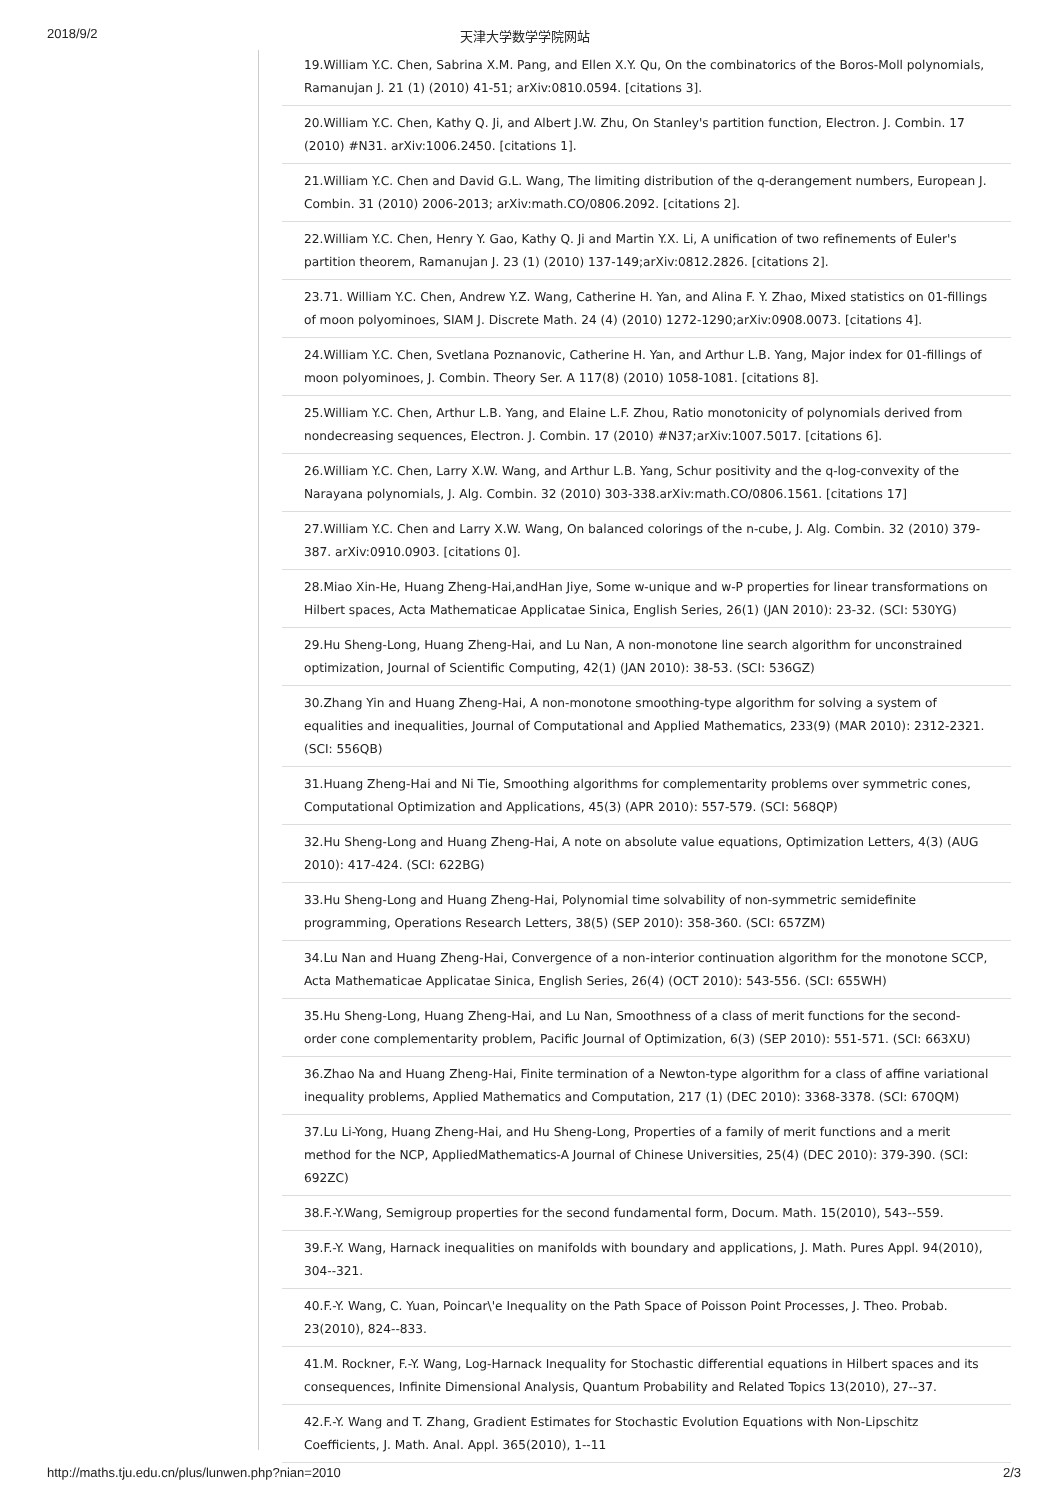2018/9/2 天津大学数学学院网站
19.William Y.C. Chen, Sabrina X.M. Pang, and Ellen X.Y. Qu, On the combinatorics of the Boros-Moll polynomials, Ramanujan J. 21 (1) (2010) 41-51; arXiv:0810.0594. [citations 3].
20.William Y.C. Chen, Kathy Q. Ji, and Albert J.W. Zhu, On Stanley's partition function, Electron. J. Combin. 17 (2010) #N31. arXiv:1006.2450. [citations 1].
21.William Y.C. Chen and David G.L. Wang, The limiting distribution of the q-derangement numbers, European J. Combin. 31 (2010) 2006-2013; arXiv:math.CO/0806.2092. [citations 2].
22.William Y.C. Chen, Henry Y. Gao, Kathy Q. Ji and Martin Y.X. Li, A unification of two refinements of Euler's partition theorem, Ramanujan J. 23 (1) (2010) 137-149;arXiv:0812.2826. [citations 2].
23.71. William Y.C. Chen, Andrew Y.Z. Wang, Catherine H. Yan, and Alina F. Y. Zhao, Mixed statistics on 01-fillings of moon polyominoes, SIAM J. Discrete Math. 24 (4) (2010) 1272-1290;arXiv:0908.0073. [citations 4].
24.William Y.C. Chen, Svetlana Poznanovic, Catherine H. Yan, and Arthur L.B. Yang, Major index for 01-fillings of moon polyominoes, J. Combin. Theory Ser. A 117(8) (2010) 1058-1081. [citations 8].
25.William Y.C. Chen, Arthur L.B. Yang, and Elaine L.F. Zhou, Ratio monotonicity of polynomials derived from nondecreasing sequences, Electron. J. Combin. 17 (2010) #N37;arXiv:1007.5017. [citations 6].
26.William Y.C. Chen, Larry X.W. Wang, and Arthur L.B. Yang, Schur positivity and the q-log-convexity of the Narayana polynomials, J. Alg. Combin. 32 (2010) 303-338.arXiv:math.CO/0806.1561. [citations 17]
27.William Y.C. Chen and Larry X.W. Wang, On balanced colorings of the n-cube, J. Alg. Combin. 32 (2010) 379-387. arXiv:0910.0903. [citations 0].
28.Miao Xin-He, Huang Zheng-Hai,andHan Jiye, Some w-unique and w-P properties for linear transformations on Hilbert spaces, Acta Mathematicae Applicatae Sinica, English Series, 26(1) (JAN 2010): 23-32. (SCI: 530YG)
29.Hu Sheng-Long, Huang Zheng-Hai, and Lu Nan, A non-monotone line search algorithm for unconstrained optimization, Journal of Scientific Computing, 42(1) (JAN 2010): 38-53. (SCI: 536GZ)
30.Zhang Yin and Huang Zheng-Hai, A non-monotone smoothing-type algorithm for solving a system of equalities and inequalities, Journal of Computational and Applied Mathematics, 233(9) (MAR 2010): 2312-2321. (SCI: 556QB)
31.Huang Zheng-Hai and Ni Tie, Smoothing algorithms for complementarity problems over symmetric cones, Computational Optimization and Applications, 45(3) (APR 2010): 557-579. (SCI: 568QP)
32.Hu Sheng-Long and Huang Zheng-Hai, A note on absolute value equations, Optimization Letters, 4(3) (AUG 2010): 417-424. (SCI: 622BG)
33.Hu Sheng-Long and Huang Zheng-Hai, Polynomial time solvability of non-symmetric semidefinite programming, Operations Research Letters, 38(5) (SEP 2010): 358-360. (SCI: 657ZM)
34.Lu Nan and Huang Zheng-Hai, Convergence of a non-interior continuation algorithm for the monotone SCCP, Acta Mathematicae Applicatae Sinica, English Series, 26(4) (OCT 2010): 543-556. (SCI: 655WH)
35.Hu Sheng-Long, Huang Zheng-Hai, and Lu Nan, Smoothness of a class of merit functions for the second-order cone complementarity problem, Pacific Journal of Optimization, 6(3) (SEP 2010): 551-571. (SCI: 663XU)
36.Zhao Na and Huang Zheng-Hai, Finite termination of a Newton-type algorithm for a class of affine variational inequality problems, Applied Mathematics and Computation, 217 (1) (DEC 2010): 3368-3378. (SCI: 670QM)
37.Lu Li-Yong, Huang Zheng-Hai, and Hu Sheng-Long, Properties of a family of merit functions and a merit method for the NCP, AppliedMathematics-A Journal of Chinese Universities, 25(4) (DEC 2010): 379-390. (SCI: 692ZC)
38.F.-Y.Wang, Semigroup properties for the second fundamental form, Docum. Math. 15(2010), 543--559.
39.F.-Y. Wang, Harnack inequalities on manifolds with boundary and applications, J. Math. Pures Appl. 94(2010), 304--321.
40.F.-Y. Wang, C. Yuan, Poincar\'e Inequality on the Path Space of Poisson Point Processes, J. Theo. Probab. 23(2010), 824--833.
41.M. Rockner, F.-Y. Wang, Log-Harnack Inequality for Stochastic differential equations in Hilbert spaces and its consequences, Infinite Dimensional Analysis, Quantum Probability and Related Topics 13(2010), 27--37.
42.F.-Y. Wang and T. Zhang, Gradient Estimates for Stochastic Evolution Equations with Non-Lipschitz Coefficients, J. Math. Anal. Appl. 365(2010), 1--11
http://maths.tju.edu.cn/plus/lunwen.php?nian=2010 2/3